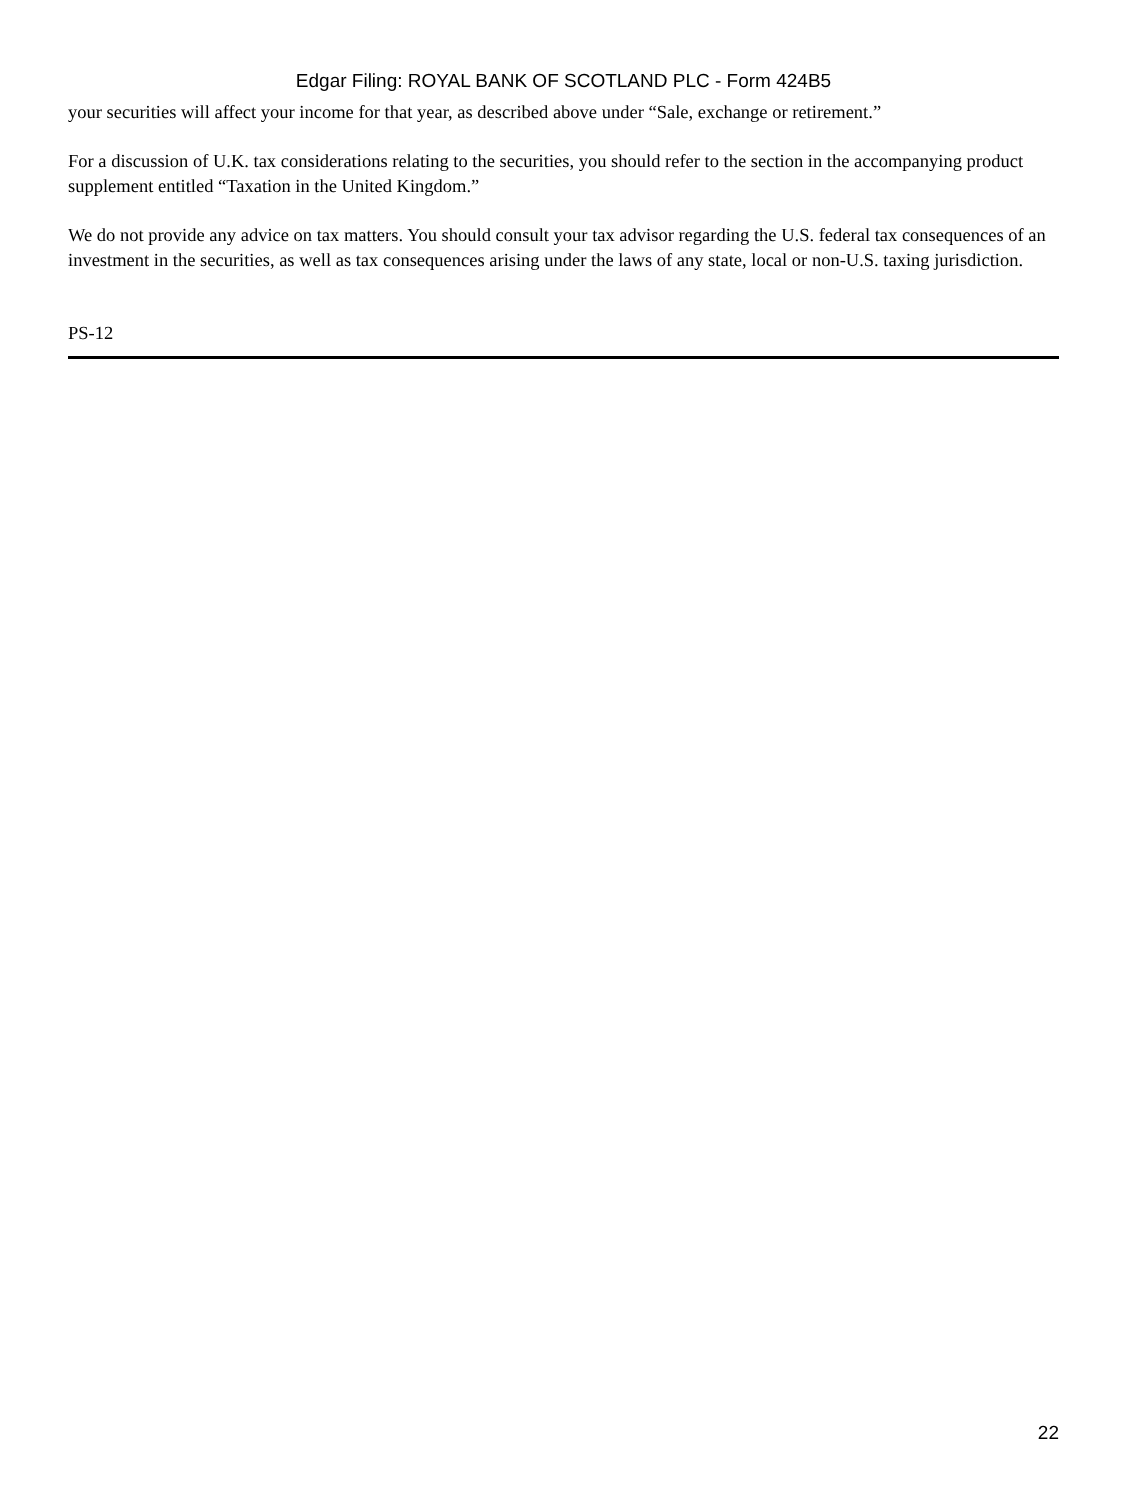Edgar Filing: ROYAL BANK OF SCOTLAND PLC - Form 424B5
your securities will affect your income for that year, as described above under “Sale, exchange or retirement.”
For a discussion of U.K. tax considerations relating to the securities, you should refer to the section in the accompanying product supplement entitled “Taxation in the United Kingdom.”
We do not provide any advice on tax matters. You should consult your tax advisor regarding the U.S. federal tax consequences of an investment in the securities, as well as tax consequences arising under the laws of any state, local or non-U.S. taxing jurisdiction.
PS-12
22